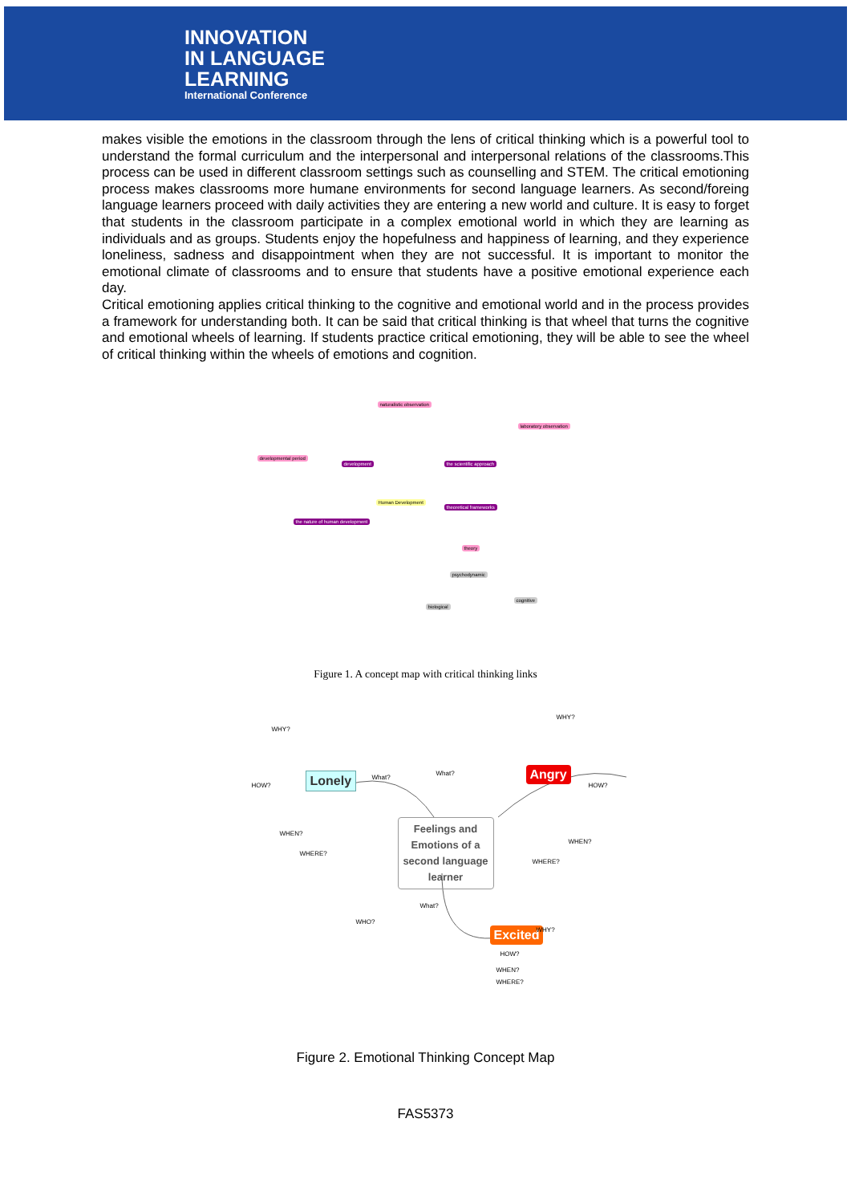INNOVATION
IN LANGUAGE
LEARNING
International Conference
makes visible the emotions in the classroom through the lens of critical thinking which is a powerful tool to understand the formal curriculum and the interpersonal and interpersonal relations of the classrooms.This process can be used in different classroom settings such as counselling and STEM. The critical emotioning process makes classrooms more humane environments for second language learners. As second/foreing language learners proceed with daily activities they are entering a new world and culture. It is easy to forget that students in the classroom participate in a complex emotional world in which they are learning as individuals and as groups. Students enjoy the hopefulness and happiness of learning, and they experience loneliness, sadness and disappointment when they are not successful. It is important to monitor the emotional climate of classrooms and to ensure that students have a positive emotional experience each day.
Critical emotioning applies critical thinking to the cognitive and emotional world and in the process provides a framework for understanding both. It can be said that critical thinking is that wheel that turns the cognitive and emotional wheels of learning. If students practice critical emotioning, they will be able to see the wheel of critical thinking within the wheels of emotions and cognition.
Human Development
development the scientific approach
theoretical frameworks
the nature of human development
theory
developmental period
naturalistic observation
laboratory observation
biological
cognitive
psychodynamic
Figure 1. A concept map with critical thinking links
Feelings and Emotions of a second language learner
Lonely Angry
Excited
WHY?
HOW?
WHEN?
WHERE?
What?
What?
WHY?
HOW?
WHEN?
WHERE?
WHO?
What?
WHY?
HOW?
WHEN?
WHERE?
Figure 2. Emotional Thinking Concept Map
FAS5373